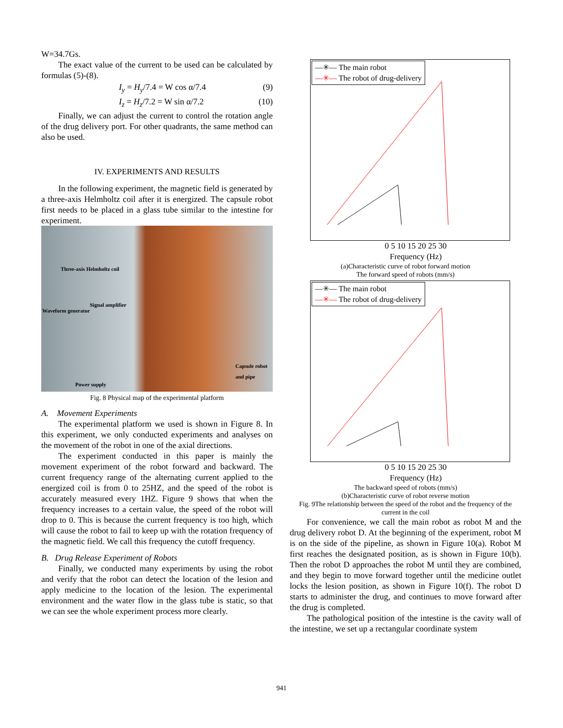W=34.7Gs.
The exact value of the current to be used can be calculated by formulas (5)-(8).
I<sub>y</sub> = H<sub>y</sub>/7.4 = W cos α/7.4 (9)
I<sub>z</sub> = H<sub>z</sub>/7.2 = W sin α/7.2 (10)
Finally, we can adjust the current to control the rotation angle of the drug delivery port. For other quadrants, the same method can also be used.
IV. EXPERIMENTS AND RESULTS
In the following experiment, the magnetic field is generated by a three-axis Helmholtz coil after it is energized. The capsule robot first needs to be placed in a glass tube similar to the intestine for experiment.
Three-axis Helmholtz coil
Signal amplifier
Waveform generator
Capsule robot
and pipe
Power supply
Fig. 8 Physical map of the experimental platform
A. Movement Experiments
The experimental platform we used is shown in Figure 8. In this experiment, we only conducted experiments and analyses on the movement of the robot in one of the axial directions.
The experiment conducted in this paper is mainly the movement experiment of the robot forward and backward. The current frequency range of the alternating current applied to the energized coil is from 0 to 25HZ, and the speed of the robot is accurately measured every 1HZ. Figure 9 shows that when the frequency increases to a certain value, the speed of the robot will drop to 0. This is because the current frequency is too high, which will cause the robot to fail to keep up with the rotation frequency of the magnetic field. We call this frequency the cutoff frequency.
B. Drug Release Experiment of Robots
Finally, we conducted many experiments by using the robot and verify that the robot can detect the location of the lesion and apply medicine to the location of the lesion. The experimental environment and the water flow in the glass tube is static, so that we can see the whole experiment process more clearly.
—✳— The main robot
—✳— The robot of drug-delivery
0 5 10 15 20 25 30
Frequency (Hz)
(a)Characteristic curve of robot forward motion
The forward speed of robots (mm/s)
—✳— The main robot
—✳— The robot of drug-delivery
0 5 10 15 20 25 30
Frequency (Hz)
The backward speed of robots (mm/s)
(b)Characteristic curve of robot reverse motion
Fig. 9The relationship between the speed of the robot and the frequency of the current in the coil
For convenience, we call the main robot as robot M and the drug delivery robot D. At the beginning of the experiment, robot M is on the side of the pipeline, as shown in Figure 10(a). Robot M first reaches the designated position, as is shown in Figure 10(b). Then the robot D approaches the robot M until they are combined, and they begin to move forward together until the medicine outlet locks the lesion position, as shown in Figure 10(f). The robot D starts to administer the drug, and continues to move forward after the drug is completed.
The pathological position of the intestine is the cavity wall of the intestine, we set up a rectangular coordinate system
941